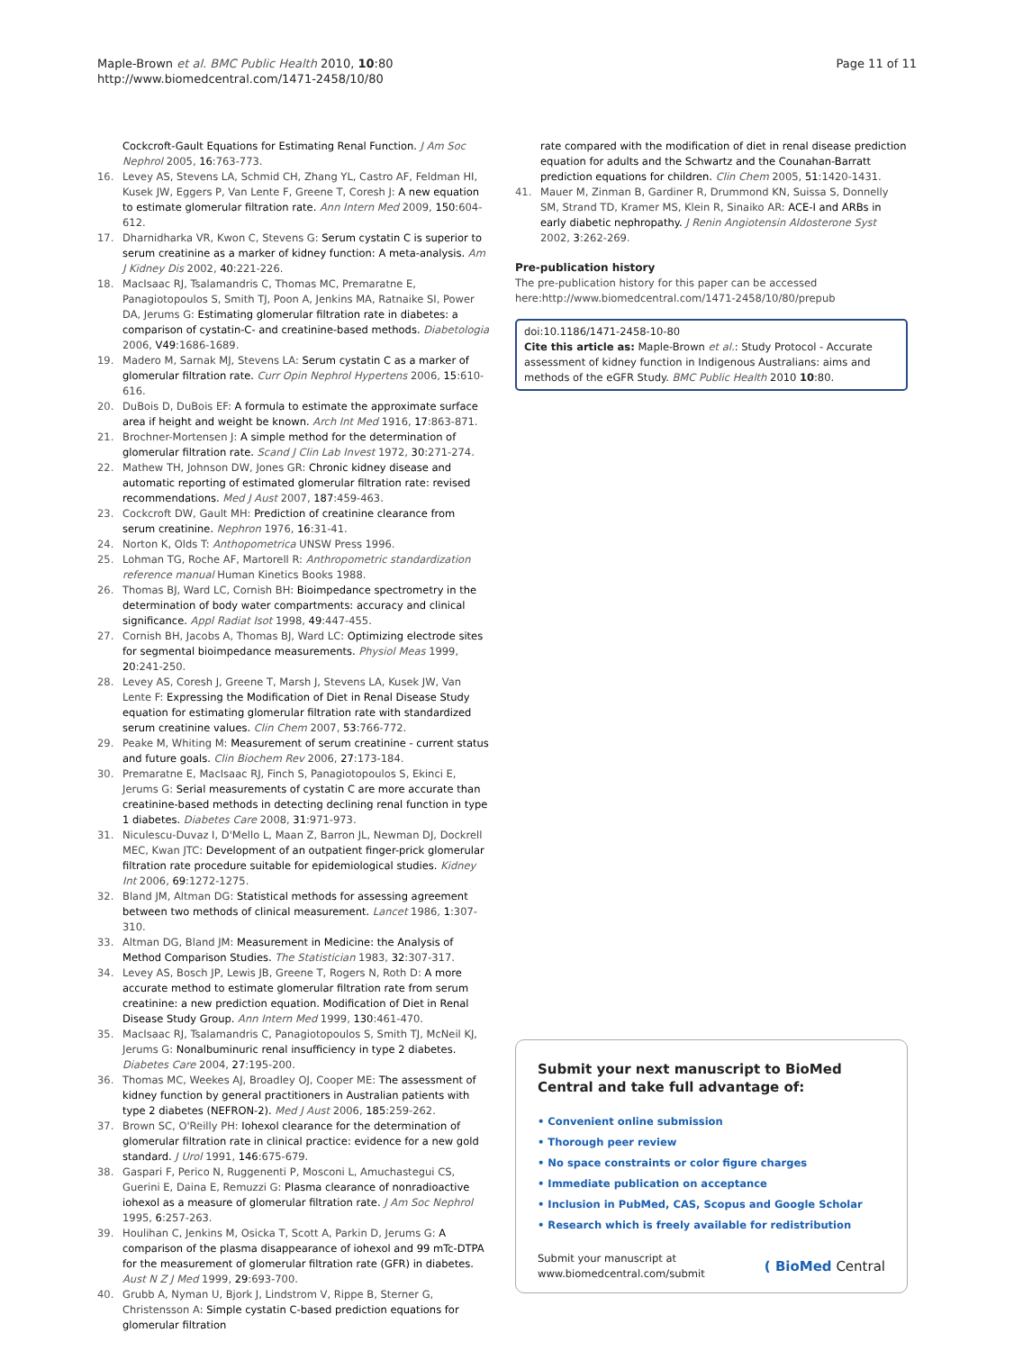Maple-Brown et al. BMC Public Health 2010, 10:80
http://www.biomedcentral.com/1471-2458/10/80
Page 11 of 11
Cockcroft-Gault Equations for Estimating Renal Function. J Am Soc Nephrol 2005, 16:763-773.
16. Levey AS, Stevens LA, Schmid CH, Zhang YL, Castro AF, Feldman HI, Kusek JW, Eggers P, Van Lente F, Greene T, Coresh J: A new equation to estimate glomerular filtration rate. Ann Intern Med 2009, 150:604-612.
17. Dharnidharka VR, Kwon C, Stevens G: Serum cystatin C is superior to serum creatinine as a marker of kidney function: A meta-analysis. Am J Kidney Dis 2002, 40:221-226.
18. MacIsaac RJ, Tsalamandris C, Thomas MC, Premaratne E, Panagiotopoulos S, Smith TJ, Poon A, Jenkins MA, Ratnaike SI, Power DA, Jerums G: Estimating glomerular filtration rate in diabetes: a comparison of cystatin-C- and creatinine-based methods. Diabetologia 2006, V49:1686-1689.
19. Madero M, Sarnak MJ, Stevens LA: Serum cystatin C as a marker of glomerular filtration rate. Curr Opin Nephrol Hypertens 2006, 15:610-616.
20. DuBois D, DuBois EF: A formula to estimate the approximate surface area if height and weight be known. Arch Int Med 1916, 17:863-871.
21. Brochner-Mortensen J: A simple method for the determination of glomerular filtration rate. Scand J Clin Lab Invest 1972, 30:271-274.
22. Mathew TH, Johnson DW, Jones GR: Chronic kidney disease and automatic reporting of estimated glomerular filtration rate: revised recommendations. Med J Aust 2007, 187:459-463.
23. Cockcroft DW, Gault MH: Prediction of creatinine clearance from serum creatinine. Nephron 1976, 16:31-41.
24. Norton K, Olds T: Anthopometrica UNSW Press 1996.
25. Lohman TG, Roche AF, Martorell R: Anthropometric standardization reference manual Human Kinetics Books 1988.
26. Thomas BJ, Ward LC, Cornish BH: Bioimpedance spectrometry in the determination of body water compartments: accuracy and clinical significance. Appl Radiat Isot 1998, 49:447-455.
27. Cornish BH, Jacobs A, Thomas BJ, Ward LC: Optimizing electrode sites for segmental bioimpedance measurements. Physiol Meas 1999, 20:241-250.
28. Levey AS, Coresh J, Greene T, Marsh J, Stevens LA, Kusek JW, Van Lente F: Expressing the Modification of Diet in Renal Disease Study equation for estimating glomerular filtration rate with standardized serum creatinine values. Clin Chem 2007, 53:766-772.
29. Peake M, Whiting M: Measurement of serum creatinine - current status and future goals. Clin Biochem Rev 2006, 27:173-184.
30. Premaratne E, MacIsaac RJ, Finch S, Panagiotopoulos S, Ekinci E, Jerums G: Serial measurements of cystatin C are more accurate than creatinine-based methods in detecting declining renal function in type 1 diabetes. Diabetes Care 2008, 31:971-973.
31. Niculescu-Duvaz I, D'Mello L, Maan Z, Barron JL, Newman DJ, Dockrell MEC, Kwan JTC: Development of an outpatient finger-prick glomerular filtration rate procedure suitable for epidemiological studies. Kidney Int 2006, 69:1272-1275.
32. Bland JM, Altman DG: Statistical methods for assessing agreement between two methods of clinical measurement. Lancet 1986, 1:307-310.
33. Altman DG, Bland JM: Measurement in Medicine: the Analysis of Method Comparison Studies. The Statistician 1983, 32:307-317.
34. Levey AS, Bosch JP, Lewis JB, Greene T, Rogers N, Roth D: A more accurate method to estimate glomerular filtration rate from serum creatinine: a new prediction equation. Modification of Diet in Renal Disease Study Group. Ann Intern Med 1999, 130:461-470.
35. MacIsaac RJ, Tsalamandris C, Panagiotopoulos S, Smith TJ, McNeil KJ, Jerums G: Nonalbuminuric renal insufficiency in type 2 diabetes. Diabetes Care 2004, 27:195-200.
36. Thomas MC, Weekes AJ, Broadley OJ, Cooper ME: The assessment of kidney function by general practitioners in Australian patients with type 2 diabetes (NEFRON-2). Med J Aust 2006, 185:259-262.
37. Brown SC, O'Reilly PH: Iohexol clearance for the determination of glomerular filtration rate in clinical practice: evidence for a new gold standard. J Urol 1991, 146:675-679.
38. Gaspari F, Perico N, Ruggenenti P, Mosconi L, Amuchastegui CS, Guerini E, Daina E, Remuzzi G: Plasma clearance of nonradioactive iohexol as a measure of glomerular filtration rate. J Am Soc Nephrol 1995, 6:257-263.
39. Houlihan C, Jenkins M, Osicka T, Scott A, Parkin D, Jerums G: A comparison of the plasma disappearance of iohexol and 99 mTc-DTPA for the measurement of glomerular filtration rate (GFR) in diabetes. Aust N Z J Med 1999, 29:693-700.
40. Grubb A, Nyman U, Bjork J, Lindstrom V, Rippe B, Sterner G, Christensson A: Simple cystatin C-based prediction equations for glomerular filtration
rate compared with the modification of diet in renal disease prediction equation for adults and the Schwartz and the Counahan-Barratt prediction equations for children. Clin Chem 2005, 51:1420-1431.
41. Mauer M, Zinman B, Gardiner R, Drummond KN, Suissa S, Donnelly SM, Strand TD, Kramer MS, Klein R, Sinaiko AR: ACE-I and ARBs in early diabetic nephropathy. J Renin Angiotensin Aldosterone Syst 2002, 3:262-269.
Pre-publication history
The pre-publication history for this paper can be accessed here:http://www.biomedcentral.com/1471-2458/10/80/prepub
doi:10.1186/1471-2458-10-80
Cite this article as: Maple-Brown et al.: Study Protocol - Accurate assessment of kidney function in Indigenous Australians: aims and methods of the eGFR Study. BMC Public Health 2010 10:80.
Submit your next manuscript to BioMed Central and take full advantage of:
• Convenient online submission
• Thorough peer review
• No space constraints or color figure charges
• Immediate publication on acceptance
• Inclusion in PubMed, CAS, Scopus and Google Scholar
• Research which is freely available for redistribution
Submit your manuscript at
www.biomedcentral.com/submit
( BioMed Central